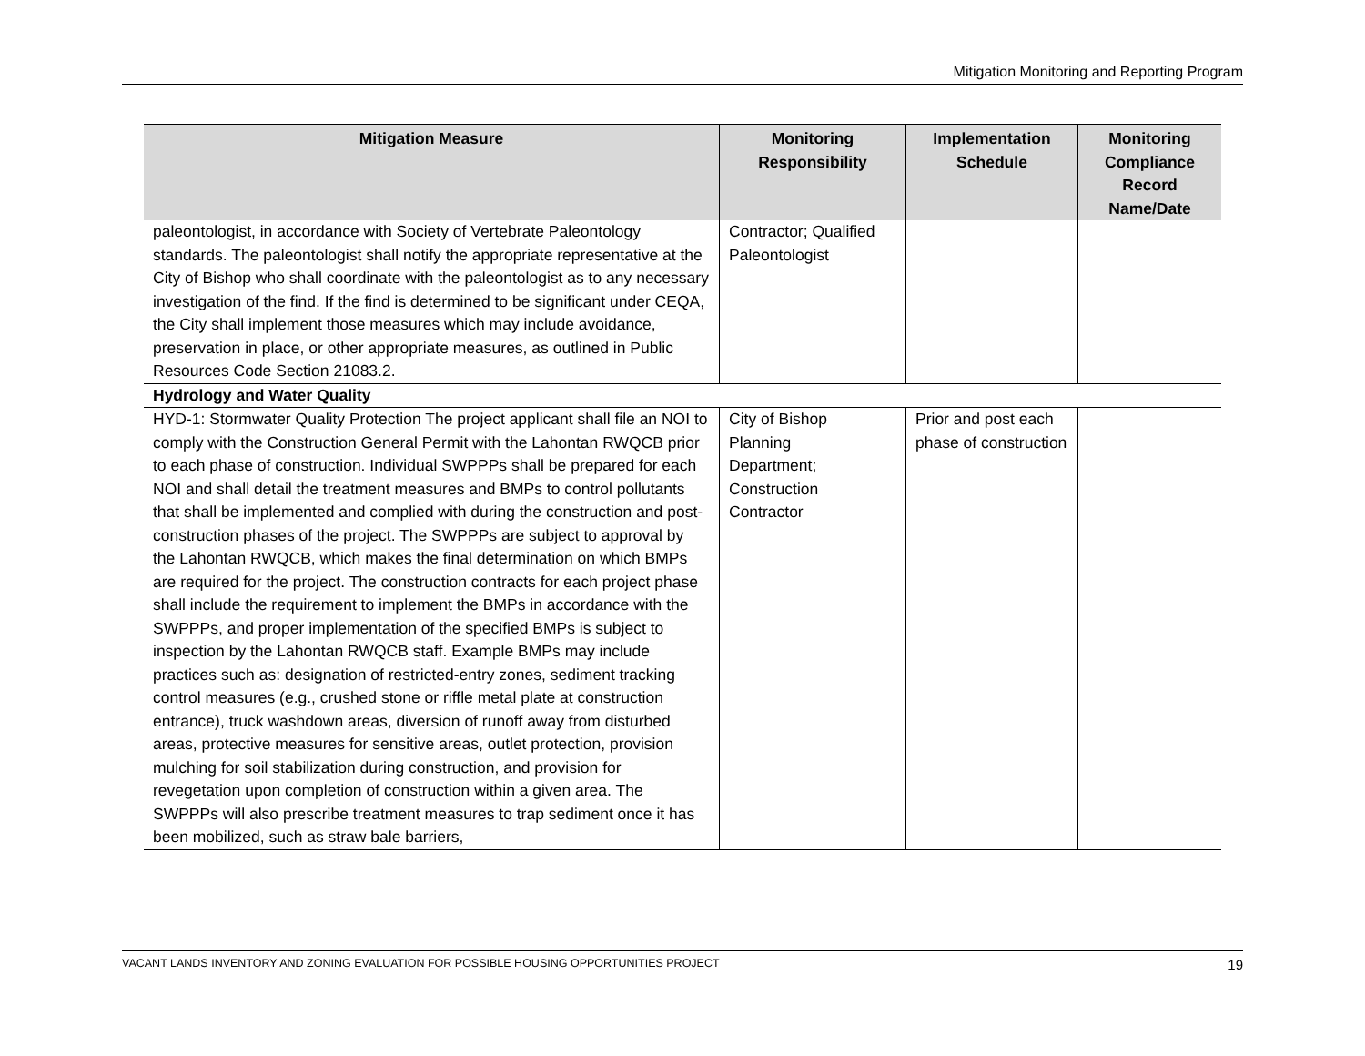Mitigation Monitoring and Reporting Program
| Mitigation Measure | Monitoring Responsibility | Implementation Schedule | Monitoring Compliance Record Name/Date |
| --- | --- | --- | --- |
| paleontologist, in accordance with Society of Vertebrate Paleontology standards. The paleontologist shall notify the appropriate representative at the City of Bishop who shall coordinate with the paleontologist as to any necessary investigation of the find. If the find is determined to be significant under CEQA, the City shall implement those measures which may include avoidance, preservation in place, or other appropriate measures, as outlined in Public Resources Code Section 21083.2. | Contractor; Qualified Paleontologist | | |
| Hydrology and Water Quality | | | |
| HYD-1: Stormwater Quality Protection The project applicant shall file an NOI to comply with the Construction General Permit with the Lahontan RWQCB prior to each phase of construction. Individual SWPPPs shall be prepared for each NOI and shall detail the treatment measures and BMPs to control pollutants that shall be implemented and complied with during the construction and post-construction phases of the project. The SWPPPs are subject to approval by the Lahontan RWQCB, which makes the final determination on which BMPs are required for the project. The construction contracts for each project phase shall include the requirement to implement the BMPs in accordance with the SWPPPs, and proper implementation of the specified BMPs is subject to inspection by the Lahontan RWQCB staff. Example BMPs may include practices such as: designation of restricted-entry zones, sediment tracking control measures (e.g., crushed stone or riffle metal plate at construction entrance), truck washdown areas, diversion of runoff away from disturbed areas, protective measures for sensitive areas, outlet protection, provision mulching for soil stabilization during construction, and provision for revegetation upon completion of construction within a given area. The SWPPPs will also prescribe treatment measures to trap sediment once it has been mobilized, such as straw bale barriers, | City of Bishop Planning Department; Construction Contractor | Prior and post each phase of construction | |
VACANT LANDS INVENTORY AND ZONING EVALUATION FOR POSSIBLE HOUSING OPPORTUNITIES PROJECT 19